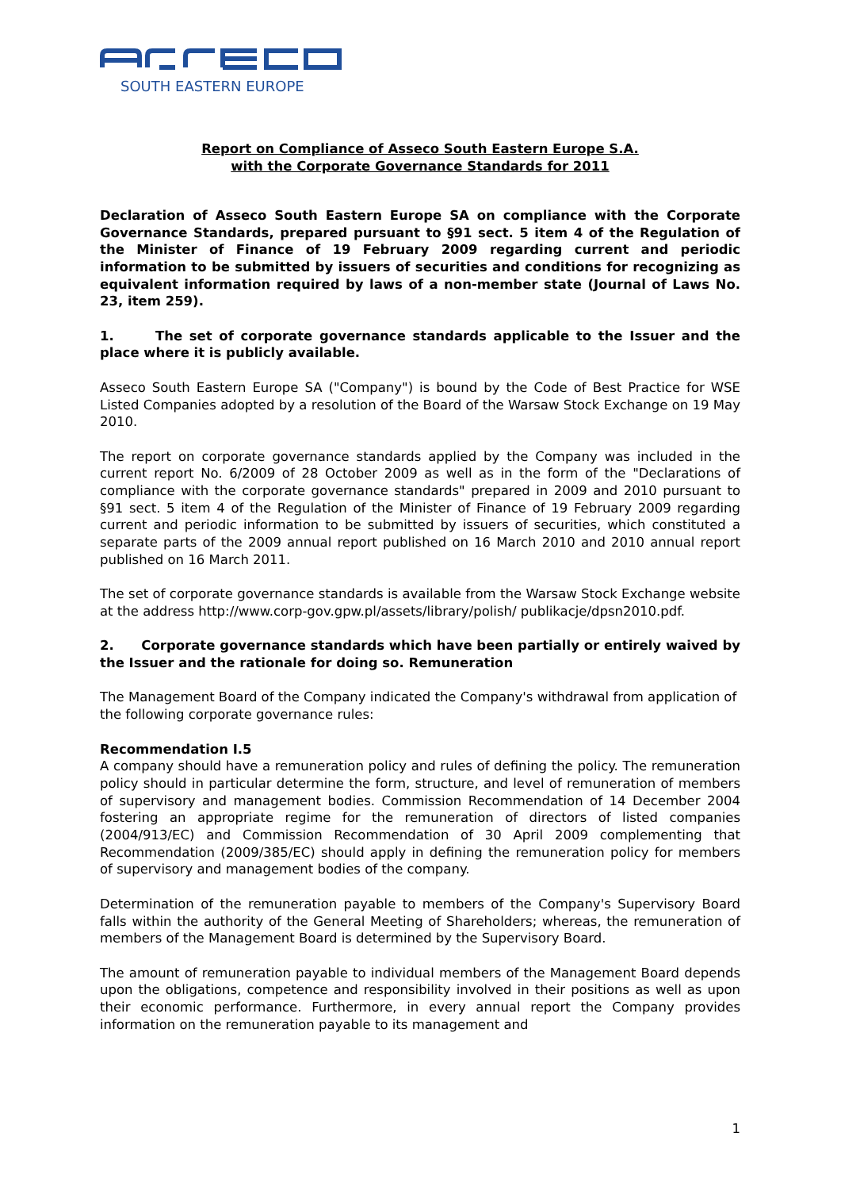SOUTH EASTERN EUROPE
Report on Compliance of Asseco South Eastern Europe S.A.
with the Corporate Governance Standards for 2011
Declaration of Asseco South Eastern Europe SA on compliance with the Corporate Governance Standards, prepared pursuant to §91 sect. 5 item 4 of the Regulation of the Minister of Finance of 19 February 2009 regarding current and periodic information to be submitted by issuers of securities and conditions for recognizing as equivalent information required by laws of a non-member state (Journal of Laws No. 23, item 259).
1. The set of corporate governance standards applicable to the Issuer and the place where it is publicly available.
Asseco South Eastern Europe SA ("Company") is bound by the Code of Best Practice for WSE Listed Companies adopted by a resolution of the Board of the Warsaw Stock Exchange on 19 May 2010.
The report on corporate governance standards applied by the Company was included in the current report No. 6/2009 of 28 October 2009 as well as in the form of the "Declarations of compliance with the corporate governance standards" prepared in 2009 and 2010 pursuant to §91 sect. 5 item 4 of the Regulation of the Minister of Finance of 19 February 2009 regarding current and periodic information to be submitted by issuers of securities, which constituted a separate parts of the 2009 annual report published on 16 March 2010 and 2010 annual report published on 16 March 2011.
The set of corporate governance standards is available from the Warsaw Stock Exchange website at the address http://www.corp-gov.gpw.pl/assets/library/polish/ publikacje/dpsn2010.pdf.
2. Corporate governance standards which have been partially or entirely waived by the Issuer and the rationale for doing so. Remuneration
The Management Board of the Company indicated the Company's withdrawal from application of the following corporate governance rules:
Recommendation I.5
A company should have a remuneration policy and rules of defining the policy. The remuneration policy should in particular determine the form, structure, and level of remuneration of members of supervisory and management bodies. Commission Recommendation of 14 December 2004 fostering an appropriate regime for the remuneration of directors of listed companies (2004/913/EC) and Commission Recommendation of 30 April 2009 complementing that Recommendation (2009/385/EC) should apply in defining the remuneration policy for members of supervisory and management bodies of the company.
Determination of the remuneration payable to members of the Company's Supervisory Board falls within the authority of the General Meeting of Shareholders; whereas, the remuneration of members of the Management Board is determined by the Supervisory Board.
The amount of remuneration payable to individual members of the Management Board depends upon the obligations, competence and responsibility involved in their positions as well as upon their economic performance. Furthermore, in every annual report the Company provides information on the remuneration payable to its management and
1